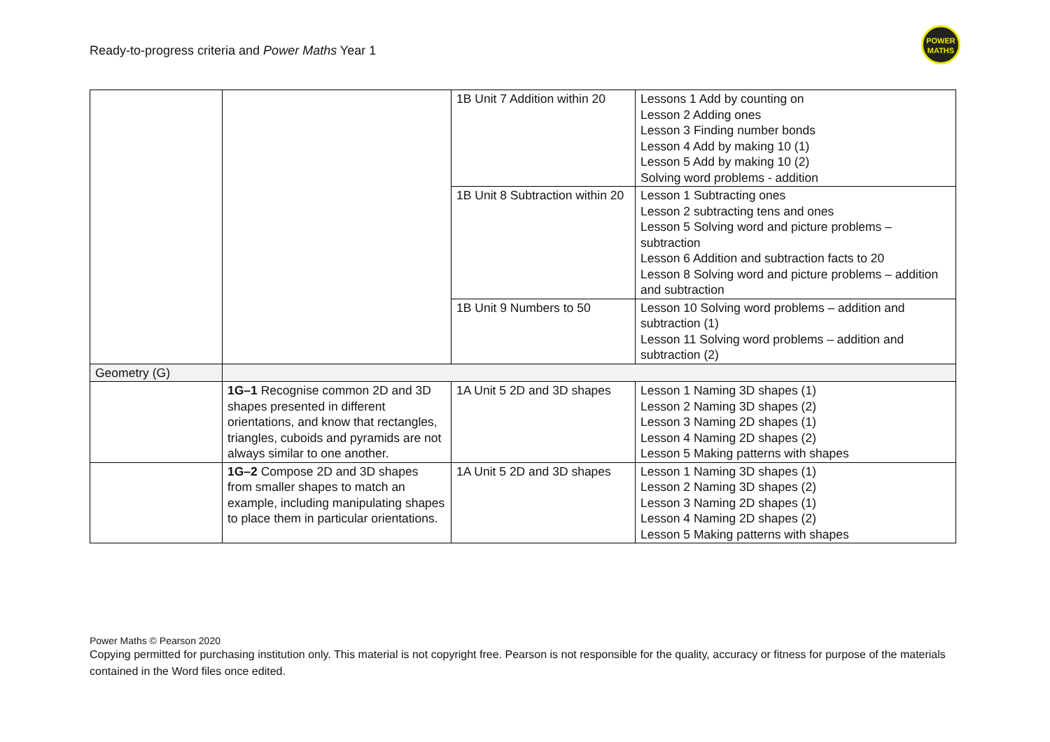Ready-to-progress criteria and Power Maths Year 1
POWER
MATHS
| | | 1B Unit 7 Addition within 20 | Lessons 1 Add by counting on Lesson 2 Adding ones Lesson 3 Finding number bonds Lesson 4 Add by making 10 (1) Lesson 5 Add by making 10 (2) Solving word problems - addition |
| | | 1B Unit 8 Subtraction within 20 | Lesson 1 Subtracting ones Lesson 2 subtracting tens and ones Lesson 5 Solving word and picture problems – subtraction Lesson 6 Addition and subtraction facts to 20 Lesson 8 Solving word and picture problems – addition and subtraction |
| | | 1B Unit 9 Numbers to 50 | Lesson 10 Solving word problems – addition and subtraction (1) Lesson 11 Solving word problems – addition and subtraction (2) |
| Geometry (G) | | | |
| | 1G–1 Recognise common 2D and 3D shapes presented in different orientations, and know that rectangles, triangles, cuboids and pyramids are not always similar to one another. | 1A Unit 5 2D and 3D shapes | Lesson 1 Naming 3D shapes (1) Lesson 2 Naming 3D shapes (2) Lesson 3 Naming 2D shapes (1) Lesson 4 Naming 2D shapes (2) Lesson 5 Making patterns with shapes |
| | 1G–2 Compose 2D and 3D shapes from smaller shapes to match an example, including manipulating shapes to place them in particular orientations. | 1A Unit 5 2D and 3D shapes | Lesson 1 Naming 3D shapes (1) Lesson 2 Naming 3D shapes (2) Lesson 3 Naming 2D shapes (1) Lesson 4 Naming 2D shapes (2) Lesson 5 Making patterns with shapes |
Power Maths © Pearson 2020
Copying permitted for purchasing institution only. This material is not copyright free. Pearson is not responsible for the quality, accuracy or fitness for purpose of the materials contained in the Word files once edited.